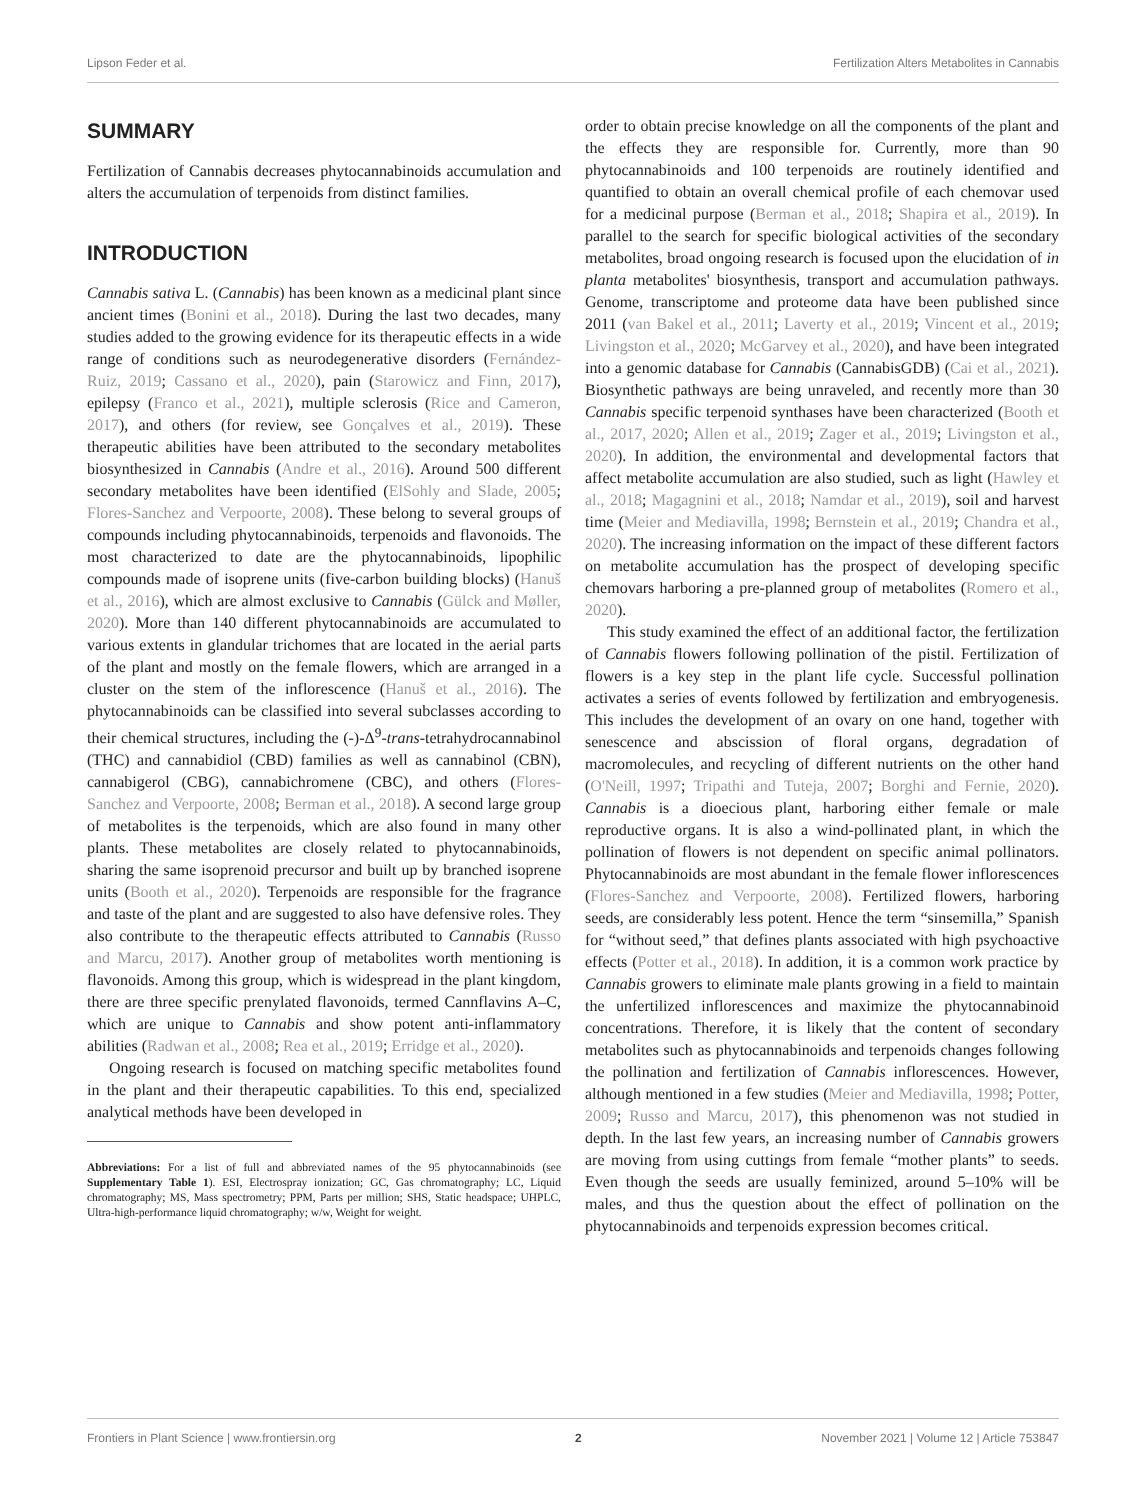Lipson Feder et al. Fertilization Alters Metabolites in Cannabis
SUMMARY
Fertilization of Cannabis decreases phytocannabinoids accumulation and alters the accumulation of terpenoids from distinct families.
INTRODUCTION
Cannabis sativa L. (Cannabis) has been known as a medicinal plant since ancient times (Bonini et al., 2018). During the last two decades, many studies added to the growing evidence for its therapeutic effects in a wide range of conditions such as neurodegenerative disorders (Fernández-Ruiz, 2019; Cassano et al., 2020), pain (Starowicz and Finn, 2017), epilepsy (Franco et al., 2021), multiple sclerosis (Rice and Cameron, 2017), and others (for review, see Gonçalves et al., 2019). These therapeutic abilities have been attributed to the secondary metabolites biosynthesized in Cannabis (Andre et al., 2016). Around 500 different secondary metabolites have been identified (ElSohly and Slade, 2005; Flores-Sanchez and Verpoorte, 2008). These belong to several groups of compounds including phytocannabinoids, terpenoids and flavonoids. The most characterized to date are the phytocannabinoids, lipophilic compounds made of isoprene units (five-carbon building blocks) (Hanuš et al., 2016), which are almost exclusive to Cannabis (Gülck and Møller, 2020). More than 140 different phytocannabinoids are accumulated to various extents in glandular trichomes that are located in the aerial parts of the plant and mostly on the female flowers, which are arranged in a cluster on the stem of the inflorescence (Hanuš et al., 2016). The phytocannabinoids can be classified into several subclasses according to their chemical structures, including the (-)-Δ<sup>9</sup>-trans-tetrahydrocannabinol (THC) and cannabidiol (CBD) families as well as cannabinol (CBN), cannabigerol (CBG), cannabichromene (CBC), and others (Flores-Sanchez and Verpoorte, 2008; Berman et al., 2018). A second large group of metabolites is the terpenoids, which are also found in many other plants. These metabolites are closely related to phytocannabinoids, sharing the same isoprenoid precursor and built up by branched isoprene units (Booth et al., 2020). Terpenoids are responsible for the fragrance and taste of the plant and are suggested to also have defensive roles. They also contribute to the therapeutic effects attributed to Cannabis (Russo and Marcu, 2017). Another group of metabolites worth mentioning is flavonoids. Among this group, which is widespread in the plant kingdom, there are three specific prenylated flavonoids, termed Cannflavins A–C, which are unique to Cannabis and show potent anti-inflammatory abilities (Radwan et al., 2008; Rea et al., 2019; Erridge et al., 2020).
Ongoing research is focused on matching specific metabolites found in the plant and their therapeutic capabilities. To this end, specialized analytical methods have been developed in
Abbreviations: For a list of full and abbreviated names of the 95 phytocannabinoids (see Supplementary Table 1). ESI, Electrospray ionization; GC, Gas chromatography; LC, Liquid chromatography; MS, Mass spectrometry; PPM, Parts per million; SHS, Static headspace; UHPLC, Ultra-high-performance liquid chromatography; w/w, Weight for weight.
order to obtain precise knowledge on all the components of the plant and the effects they are responsible for. Currently, more than 90 phytocannabinoids and 100 terpenoids are routinely identified and quantified to obtain an overall chemical profile of each chemovar used for a medicinal purpose (Berman et al., 2018; Shapira et al., 2019). In parallel to the search for specific biological activities of the secondary metabolites, broad ongoing research is focused upon the elucidation of in planta metabolites' biosynthesis, transport and accumulation pathways. Genome, transcriptome and proteome data have been published since 2011 (van Bakel et al., 2011; Laverty et al., 2019; Vincent et al., 2019; Livingston et al., 2020; McGarvey et al., 2020), and have been integrated into a genomic database for Cannabis (CannabisGDB) (Cai et al., 2021). Biosynthetic pathways are being unraveled, and recently more than 30 Cannabis specific terpenoid synthases have been characterized (Booth et al., 2017, 2020; Allen et al., 2019; Zager et al., 2019; Livingston et al., 2020). In addition, the environmental and developmental factors that affect metabolite accumulation are also studied, such as light (Hawley et al., 2018; Magagnini et al., 2018; Namdar et al., 2019), soil and harvest time (Meier and Mediavilla, 1998; Bernstein et al., 2019; Chandra et al., 2020). The increasing information on the impact of these different factors on metabolite accumulation has the prospect of developing specific chemovars harboring a pre-planned group of metabolites (Romero et al., 2020).
This study examined the effect of an additional factor, the fertilization of Cannabis flowers following pollination of the pistil. Fertilization of flowers is a key step in the plant life cycle. Successful pollination activates a series of events followed by fertilization and embryogenesis. This includes the development of an ovary on one hand, together with senescence and abscission of floral organs, degradation of macromolecules, and recycling of different nutrients on the other hand (O'Neill, 1997; Tripathi and Tuteja, 2007; Borghi and Fernie, 2020). Cannabis is a dioecious plant, harboring either female or male reproductive organs. It is also a wind-pollinated plant, in which the pollination of flowers is not dependent on specific animal pollinators. Phytocannabinoids are most abundant in the female flower inflorescences (Flores-Sanchez and Verpoorte, 2008). Fertilized flowers, harboring seeds, are considerably less potent. Hence the term “sinsemilla,” Spanish for “without seed,” that defines plants associated with high psychoactive effects (Potter et al., 2018). In addition, it is a common work practice by Cannabis growers to eliminate male plants growing in a field to maintain the unfertilized inflorescences and maximize the phytocannabinoid concentrations. Therefore, it is likely that the content of secondary metabolites such as phytocannabinoids and terpenoids changes following the pollination and fertilization of Cannabis inflorescences. However, although mentioned in a few studies (Meier and Mediavilla, 1998; Potter, 2009; Russo and Marcu, 2017), this phenomenon was not studied in depth. In the last few years, an increasing number of Cannabis growers are moving from using cuttings from female “mother plants” to seeds. Even though the seeds are usually feminized, around 5–10% will be males, and thus the question about the effect of pollination on the phytocannabinoids and terpenoids expression becomes critical.
Frontiers in Plant Science | www.frontiersin.org 2 November 2021 | Volume 12 | Article 753847